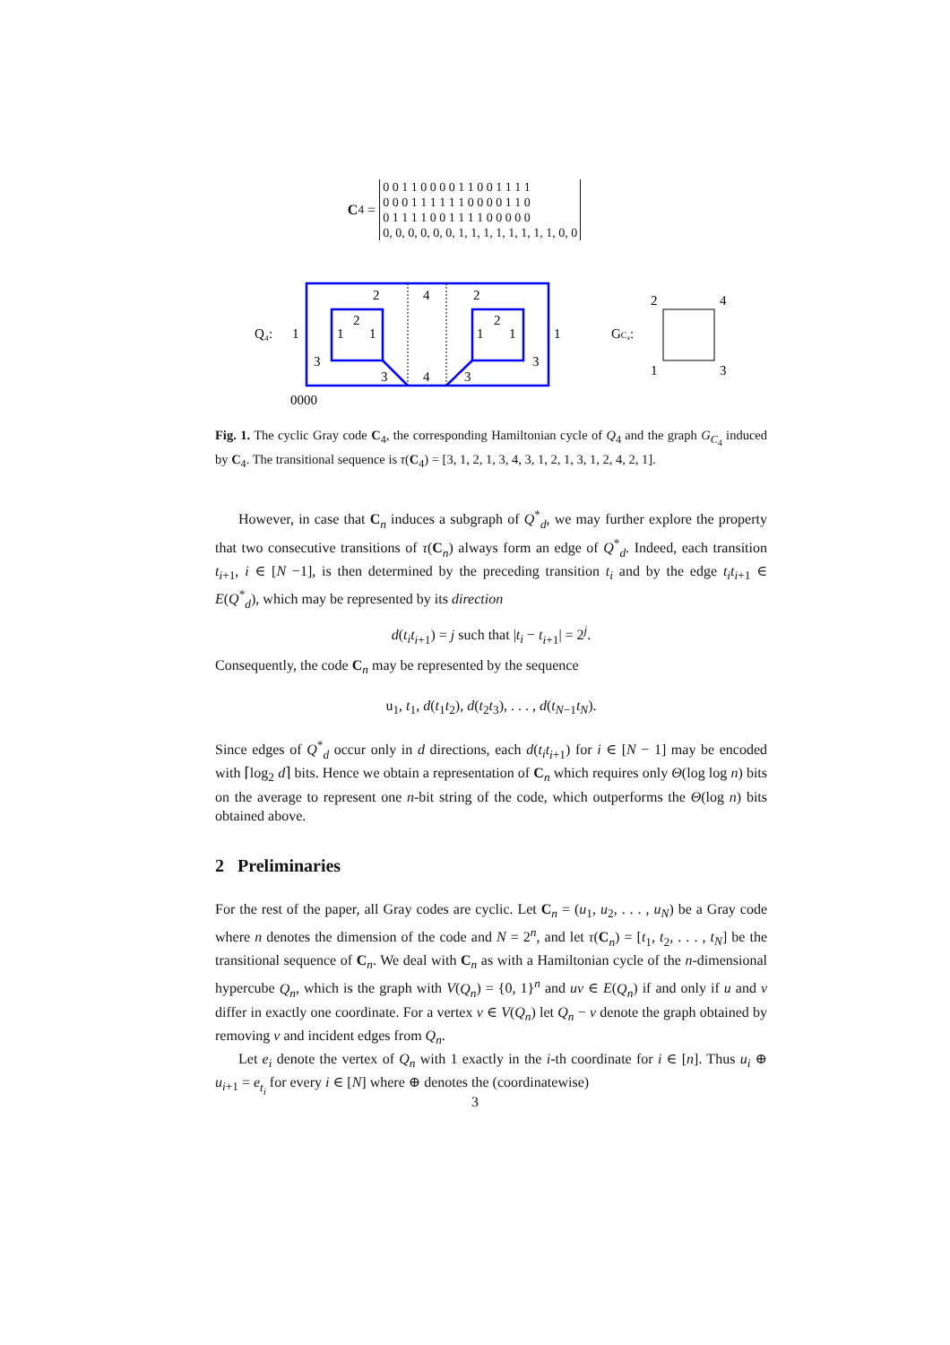C<sub>4</sub> =
| 0 0 1 1 0 0 0 0 1 1 0 0 1 1 1 1 |
| 0 0 0 1 1 1 1 1 1 0 0 0 0 1 1 0 |
| 0 1 1 1 1 0 0 1 1 1 1 0 0 0 0 0 |
| 0, 0, 0, 0, 0, 0, 1, 1, 1, 1, 1, 1, 1, 1, 0, 0 |
Q₄:
1
1
1
1
1
1
2
4
2
2
2
3
3
4
3
3
0000
GC₄:
2
4
1
3
Fig. 1. The cyclic Gray code C<sub>4</sub>, the corresponding Hamiltonian cycle of Q<sub>4</sub> and the graph G<sub>C<sub>4</sub></sub> induced by C<sub>4</sub>. The transitional sequence is τ(C<sub>4</sub>) = [3, 1, 2, 1, 3, 4, 3, 1, 2, 1, 3, 1, 2, 4, 2, 1].
However, in case that C<sub>n</sub> induces a subgraph of Q<sup>*</sup><sub>d</sub>, we may further explore the property that two consecutive transitions of τ(C<sub>n</sub>) always form an edge of Q<sup>*</sup><sub>d</sub>. Indeed, each transition t<sub>i+1</sub>, i ∈ [N −1], is then determined by the preceding transition t<sub>i</sub> and by the edge t<sub>i</sub>t<sub>i+1</sub> ∈ E(Q<sup>*</sup><sub>d</sub>), which may be represented by its direction
d(t<sub>i</sub>t<sub>i+1</sub>) = j such that |t<sub>i</sub> − t<sub>i+1</sub>| = 2<sup>j</sup>.
Consequently, the code C<sub>n</sub> may be represented by the sequence
u<sub>1</sub>, t<sub>1</sub>, d(t<sub>1</sub>t<sub>2</sub>), d(t<sub>2</sub>t<sub>3</sub>), . . . , d(t<sub>N−1</sub>t<sub>N</sub>).
Since edges of Q<sup>*</sup><sub>d</sub> occur only in d directions, each d(t<sub>i</sub>t<sub>i+1</sub>) for i ∈ [N − 1] may be encoded with ⌈log<sub>2</sub> d⌉ bits. Hence we obtain a representation of C<sub>n</sub> which requires only Θ(log log n) bits on the average to represent one n-bit string of the code, which outperforms the Θ(log n) bits obtained above.
2 Preliminaries
For the rest of the paper, all Gray codes are cyclic. Let C<sub>n</sub> = (u<sub>1</sub>, u<sub>2</sub>, . . . , u<sub>N</sub>) be a Gray code where n denotes the dimension of the code and N = 2<sup>n</sup>, and let τ(C<sub>n</sub>) = [t<sub>1</sub>, t<sub>2</sub>, . . . , t<sub>N</sub>] be the transitional sequence of C<sub>n</sub>. We deal with C<sub>n</sub> as with a Hamiltonian cycle of the n-dimensional hypercube Q<sub>n</sub>, which is the graph with V(Q<sub>n</sub>) = {0, 1}<sup>n</sup> and uv ∈ E(Q<sub>n</sub>) if and only if u and v differ in exactly one coordinate. For a vertex v ∈ V(Q<sub>n</sub>) let Q<sub>n</sub> − v denote the graph obtained by removing v and incident edges from Q<sub>n</sub>.
Let e<sub>i</sub> denote the vertex of Q<sub>n</sub> with 1 exactly in the i-th coordinate for i ∈ [n]. Thus u<sub>i</sub> ⊕ u<sub>i+1</sub> = e<sub>t<sub>i</sub></sub> for every i ∈ [N] where ⊕ denotes the (coordinatewise)
3